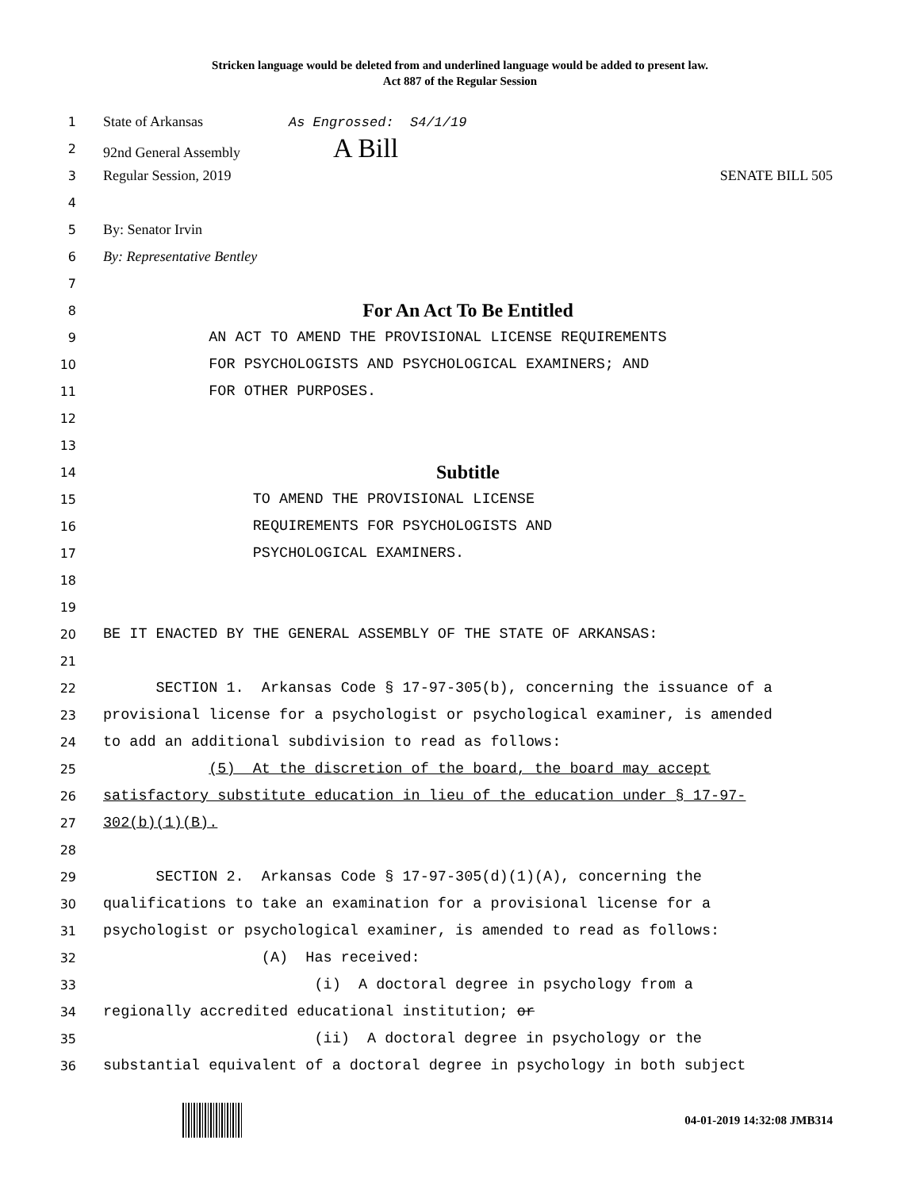Stricken language would be deleted from and underlined language would be added to present law.
Act 887 of the Regular Session
1 State of Arkansas As Engrossed: S4/1/19
2 92nd General Assembly A Bill
3 Regular Session, 2019 SENATE BILL 505
4
5 By: Senator Irvin
6 By: Representative Bentley
7
8 For An Act To Be Entitled
9 AN ACT TO AMEND THE PROVISIONAL LICENSE REQUIREMENTS
10 FOR PSYCHOLOGISTS AND PSYCHOLOGICAL EXAMINERS; AND
11 FOR OTHER PURPOSES.
12
13
14 Subtitle
15 TO AMEND THE PROVISIONAL LICENSE
16 REQUIREMENTS FOR PSYCHOLOGISTS AND
17 PSYCHOLOGICAL EXAMINERS.
18
19
20 BE IT ENACTED BY THE GENERAL ASSEMBLY OF THE STATE OF ARKANSAS:
21
22 SECTION 1. Arkansas Code § 17-97-305(b), concerning the issuance of a
23 provisional license for a psychologist or psychological examiner, is amended
24 to add an additional subdivision to read as follows:
25 (5) At the discretion of the board, the board may accept
26 satisfactory substitute education in lieu of the education under § 17-97-
27 302(b)(1)(B).
28
29 SECTION 2. Arkansas Code § 17-97-305(d)(1)(A), concerning the
30 qualifications to take an examination for a provisional license for a
31 psychologist or psychological examiner, is amended to read as follows:
32 (A) Has received:
33 (i) A doctoral degree in psychology from a
34 regionally accredited educational institution; or
35 (ii) A doctoral degree in psychology or the
36 substantial equivalent of a doctoral degree in psychology in both subject
04-01-2019 14:32:08 JMB314